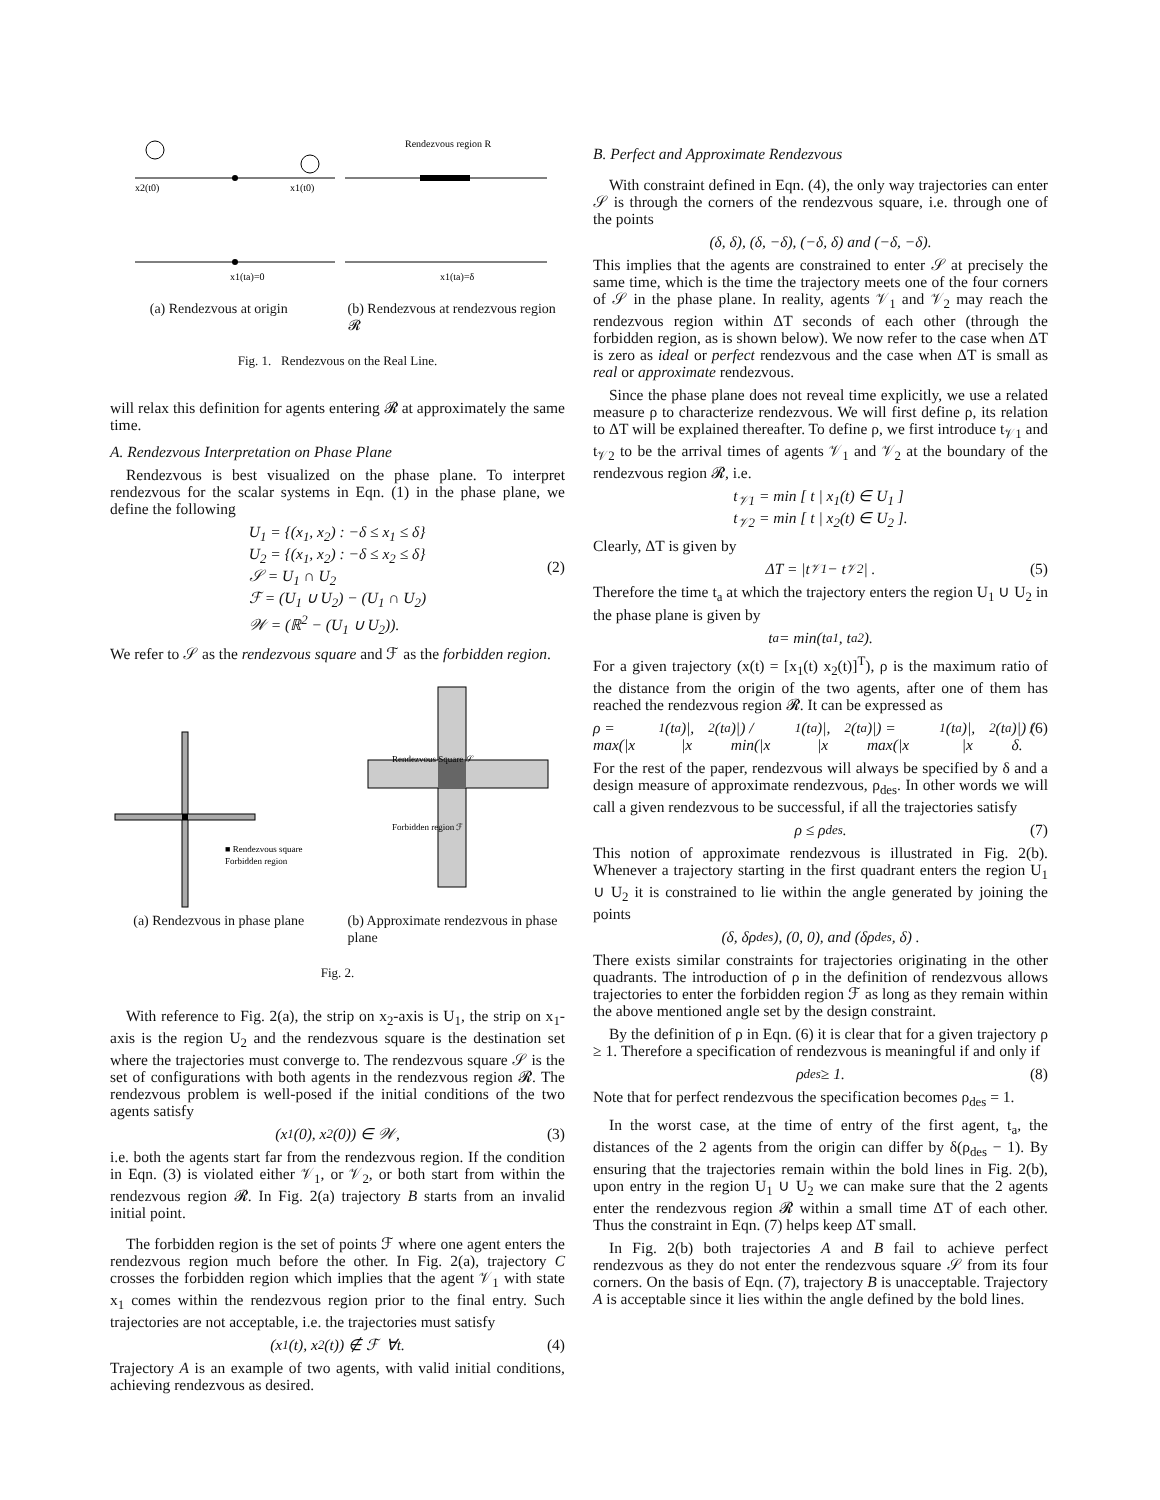x2(t0)
x1(t0)
Rendezvous region R
x1(ta)=0
x1(ta)=δ
(a) Rendezvous at origin (b) Rendezvous at rendezvous region 𝓡
Fig. 1. Rendezvous on the Real Line.
will relax this definition for agents entering 𝓡 at approximately the same time.
A. Rendezvous Interpretation on Phase Plane
Rendezvous is best visualized on the phase plane. To interpret rendezvous for the scalar systems in Eqn. (1) in the phase plane, we define the following
U<sub>1</sub> = {(x<sub>1</sub>, x<sub>2</sub>) : −δ ≤ x<sub>1</sub> ≤ δ}
U<sub>2</sub> = {(x<sub>1</sub>, x<sub>2</sub>) : −δ ≤ x<sub>2</sub> ≤ δ}
𝒮 = U<sub>1</sub> ∩ U<sub>2</sub>
ℱ = (U<sub>1</sub> ∪ U<sub>2</sub>) − (U<sub>1</sub> ∩ U<sub>2</sub>)
𝒲 = (ℝ<sup>2</sup> − (U<sub>1</sub> ∪ U<sub>2</sub>)).
(2)
We refer to 𝒮 as the rendezvous square and ℱ as the forbidden region.
■ Rendezvous square
Forbidden region
Rendezvous Square 𝒮
Forbidden region ℱ
(a) Rendezvous in phase plane (b) Approximate rendezvous in phase plane
Fig. 2.
With reference to Fig. 2(a), the strip on x<sub>2</sub>-axis is U<sub>1</sub>, the strip on x<sub>1</sub>-axis is the region U<sub>2</sub> and the rendezvous square is the destination set where the trajectories must converge to. The rendezvous square 𝒮 is the set of configurations with both agents in the rendezvous region 𝓡. The rendezvous problem is well-posed if the initial conditions of the two agents satisfy
(x<sub>1</sub>(0), x<sub>2</sub>(0)) ∈ 𝒲, (3)
i.e. both the agents start far from the rendezvous region. If the condition in Eqn. (3) is violated either 𝒱<sub>1</sub>, or 𝒱<sub>2</sub>, or both start from within the rendezvous region 𝓡. In Fig. 2(a) trajectory B starts from an invalid initial point.
The forbidden region is the set of points ℱ where one agent enters the rendezvous region much before the other. In Fig. 2(a), trajectory C crosses the forbidden region which implies that the agent 𝒱<sub>1</sub> with state x<sub>1</sub> comes within the rendezvous region prior to the final entry. Such trajectories are not acceptable, i.e. the trajectories must satisfy
(x<sub>1</sub>(t), x<sub>2</sub>(t)) ∉ ℱ ∀t. (4)
Trajectory A is an example of two agents, with valid initial conditions, achieving rendezvous as desired.
B. Perfect and Approximate Rendezvous
With constraint defined in Eqn. (4), the only way trajectories can enter 𝒮 is through the corners of the rendezvous square, i.e. through one of the points
(δ, δ), (δ, −δ), (−δ, δ) and (−δ, −δ).
This implies that the agents are constrained to enter 𝒮 at precisely the same time, which is the time the trajectory meets one of the four corners of 𝒮 in the phase plane. In reality, agents 𝒱<sub>1</sub> and 𝒱<sub>2</sub> may reach the rendezvous region within ΔT seconds of each other (through the forbidden region, as is shown below). We now refer to the case when ΔT is zero as ideal or perfect rendezvous and the case when ΔT is small as real or approximate rendezvous.
Since the phase plane does not reveal time explicitly, we use a related measure ρ to characterize rendezvous. We will first define ρ, its relation to ΔT will be explained thereafter. To define ρ, we first introduce t<sub>𝒱1</sub> and t<sub>𝒱2</sub> to be the arrival times of agents 𝒱<sub>1</sub> and 𝒱<sub>2</sub> at the boundary of the rendezvous region 𝓡, i.e.
t<sub>𝒱1</sub> = min [ t | x<sub>1</sub>(t) ∈ U<sub>1</sub> ]
t<sub>𝒱2</sub> = min [ t | x<sub>2</sub>(t) ∈ U<sub>2</sub> ].
Clearly, ΔT is given by
ΔT = |t<sub>𝒱1</sub> − t<sub>𝒱2</sub>| . (5)
Therefore the time t<sub>a</sub> at which the trajectory enters the region U<sub>1</sub> ∪ U<sub>2</sub> in the phase plane is given by
t<sub>a</sub> = min(t<sub>a1</sub>, t<sub>a2</sub>).
For a given trajectory (x(t) = [x<sub>1</sub>(t) x<sub>2</sub>(t)]<sup>T</sup>), ρ is the maximum ratio of the distance from the origin of the two agents, after one of them has reached the rendezvous region 𝓡. It can be expressed as
ρ = max(|x<sub>1</sub>(t<sub>a</sub>)|, |x<sub>2</sub>(t<sub>a</sub>)|) / min(|x<sub>1</sub>(t<sub>a</sub>)|, |x<sub>2</sub>(t<sub>a</sub>)|) = max(|x<sub>1</sub>(t<sub>a</sub>)|, |x<sub>2</sub>(t<sub>a</sub>)|) / δ. (6)
For the rest of the paper, rendezvous will always be specified by δ and a design measure of approximate rendezvous, ρ<sub>des</sub>. In other words we will call a given rendezvous to be successful, if all the trajectories satisfy
ρ ≤ ρ<sub>des</sub>. (7)
This notion of approximate rendezvous is illustrated in Fig. 2(b). Whenever a trajectory starting in the first quadrant enters the region U<sub>1</sub> ∪ U<sub>2</sub> it is constrained to lie within the angle generated by joining the points
(δ, δρ<sub>des</sub>), (0, 0), and (δρ<sub>des</sub>, δ) .
There exists similar constraints for trajectories originating in the other quadrants. The introduction of ρ in the definition of rendezvous allows trajectories to enter the forbidden region ℱ as long as they remain within the above mentioned angle set by the design constraint.
By the definition of ρ in Eqn. (6) it is clear that for a given trajectory ρ ≥ 1. Therefore a specification of rendezvous is meaningful if and only if
ρ<sub>des</sub> ≥ 1. (8)
Note that for perfect rendezvous the specification becomes ρ<sub>des</sub> = 1.
In the worst case, at the time of entry of the first agent, t<sub>a</sub>, the distances of the 2 agents from the origin can differ by δ(ρ<sub>des</sub> − 1). By ensuring that the trajectories remain within the bold lines in Fig. 2(b), upon entry in the region U<sub>1</sub> ∪ U<sub>2</sub> we can make sure that the 2 agents enter the rendezvous region 𝓡 within a small time ΔT of each other. Thus the constraint in Eqn. (7) helps keep ΔT small.
In Fig. 2(b) both trajectories A and B fail to achieve perfect rendezvous as they do not enter the rendezvous square 𝒮 from its four corners. On the basis of Eqn. (7), trajectory B is unacceptable. Trajectory A is acceptable since it lies within the angle defined by the bold lines.